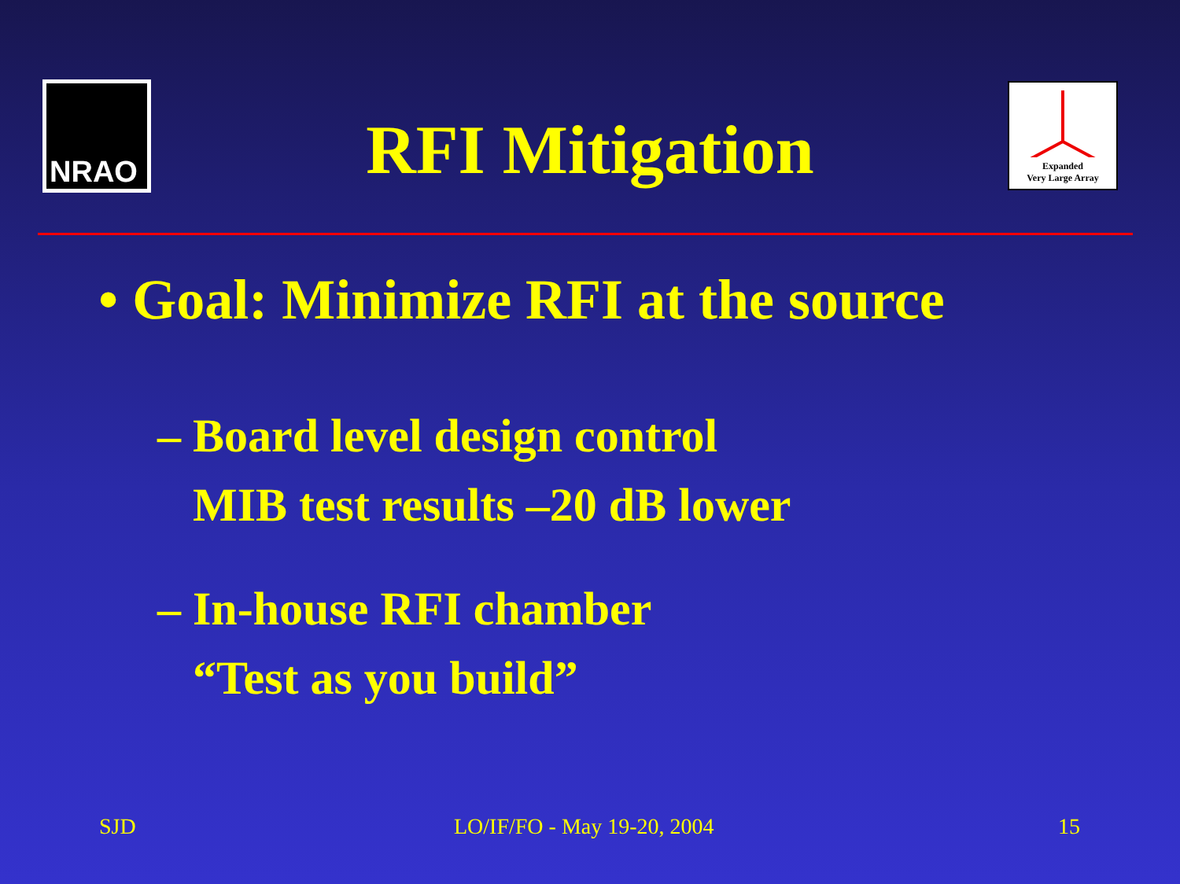NRAO
Expanded
Very Large Array
RFI Mitigation
• Goal: Minimize RFI at the source
– Board level design control
MIB test results –20 dB lower
– In-house RFI chamber
“Test as you build”
SJD LO/IF/FO - May 19-20, 2004 15